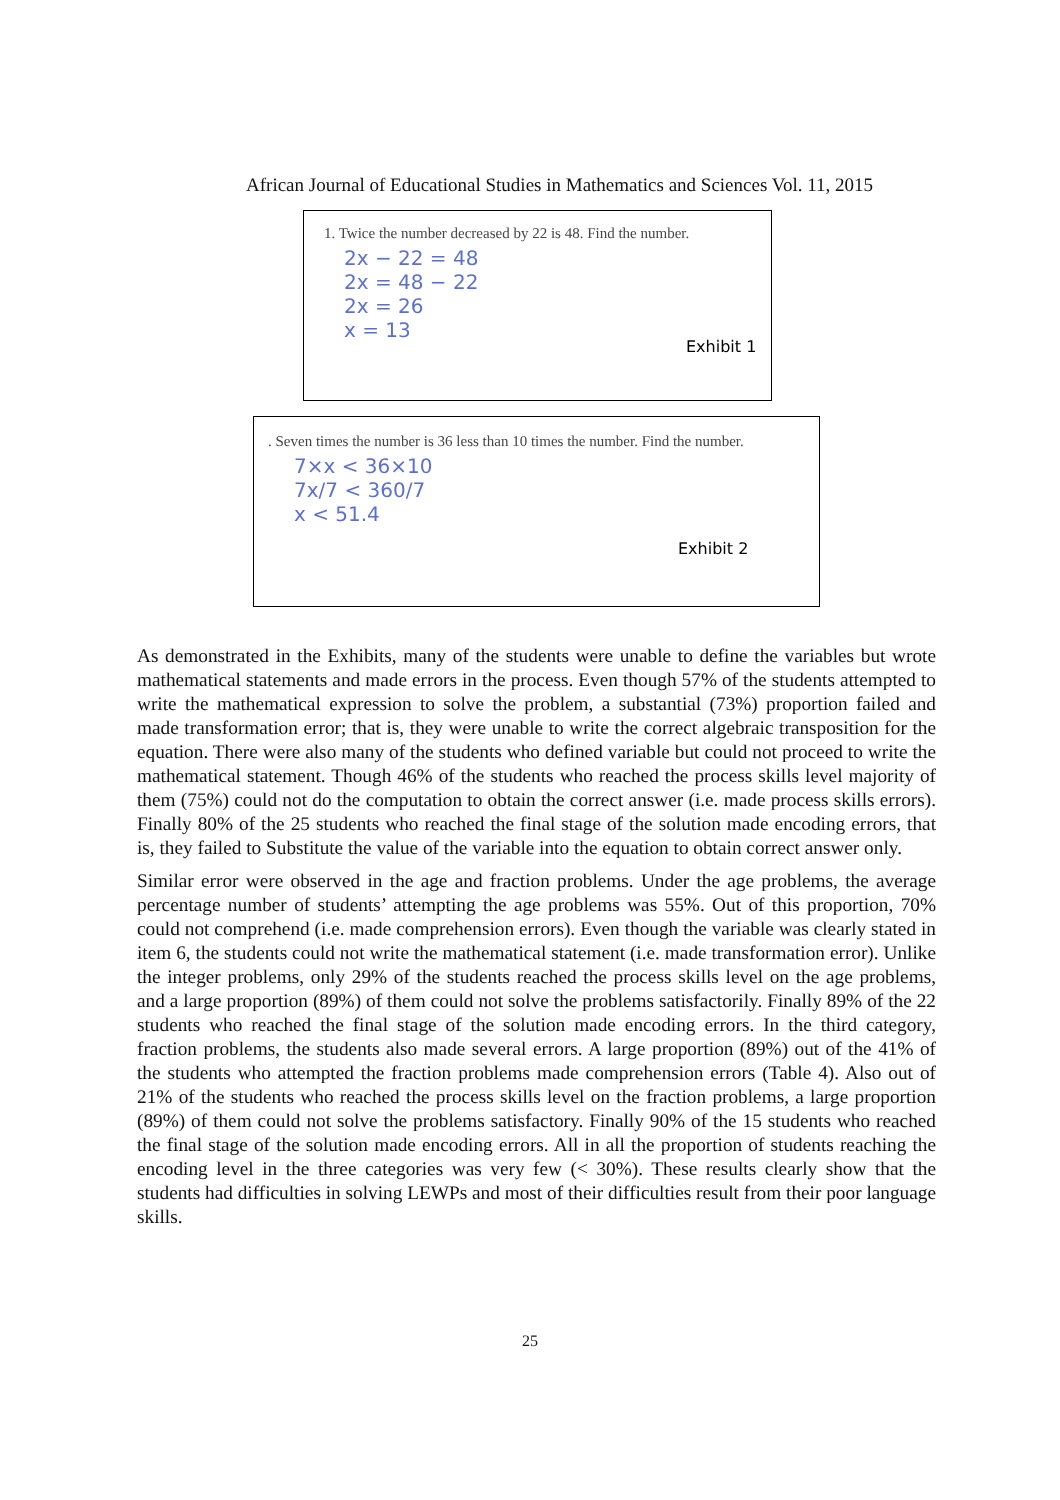African Journal of Educational Studies in Mathematics and Sciences Vol. 11, 2015
1. Twice the number decreased by 22 is 48. Find the number.
2x − 22 = 48
2x = 48 − 22
2x = 26
x = 13
Exhibit 1
. Seven times the number is 36 less than 10 times the number. Find the number.
7×x < 36×10
7x/7 < 360/7
x < 51.4
Exhibit 2
As demonstrated in the Exhibits, many of the students were unable to define the variables but wrote mathematical statements and made errors in the process. Even though 57% of the students attempted to write the mathematical expression to solve the problem, a substantial (73%) proportion failed and made transformation error; that is, they were unable to write the correct algebraic transposition for the equation. There were also many of the students who defined variable but could not proceed to write the mathematical statement. Though 46% of the students who reached the process skills level majority of them (75%) could not do the computation to obtain the correct answer (i.e. made process skills errors). Finally 80% of the 25 students who reached the final stage of the solution made encoding errors, that is, they failed to Substitute the value of the variable into the equation to obtain correct answer only.
Similar error were observed in the age and fraction problems. Under the age problems, the average percentage number of students’ attempting the age problems was 55%. Out of this proportion, 70% could not comprehend (i.e. made comprehension errors). Even though the variable was clearly stated in item 6, the students could not write the mathematical statement (i.e. made transformation error). Unlike the integer problems, only 29% of the students reached the process skills level on the age problems, and a large proportion (89%) of them could not solve the problems satisfactorily. Finally 89% of the 22 students who reached the final stage of the solution made encoding errors. In the third category, fraction problems, the students also made several errors. A large proportion (89%) out of the 41% of the students who attempted the fraction problems made comprehension errors (Table 4). Also out of 21% of the students who reached the process skills level on the fraction problems, a large proportion (89%) of them could not solve the problems satisfactory. Finally 90% of the 15 students who reached the final stage of the solution made encoding errors. All in all the proportion of students reaching the encoding level in the three categories was very few (< 30%). These results clearly show that the students had difficulties in solving LEWPs and most of their difficulties result from their poor language skills.
25